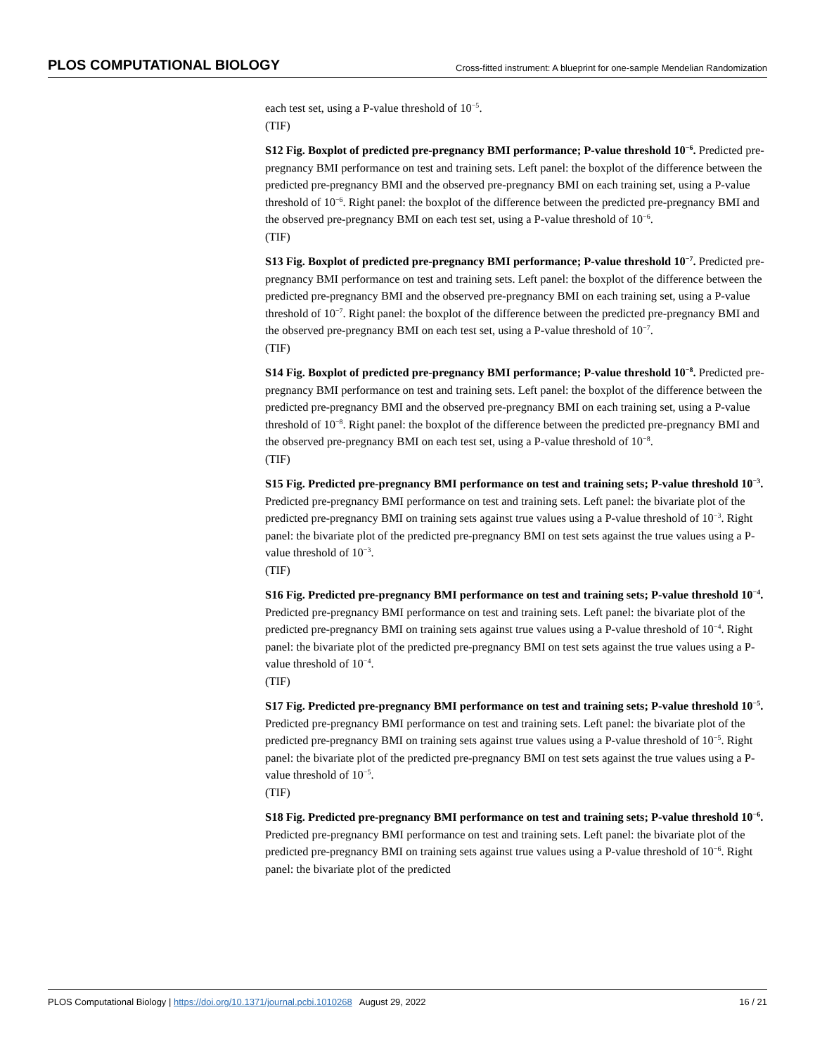PLOS COMPUTATIONAL BIOLOGY Cross-fitted instrument: A blueprint for one-sample Mendelian Randomization
each test set, using a P-value threshold of 10<sup>−5</sup>.
(TIF)
S12 Fig. Boxplot of predicted pre-pregnancy BMI performance; P-value threshold 10<sup>−6</sup>. Predicted pre-pregnancy BMI performance on test and training sets. Left panel: the boxplot of the difference between the predicted pre-pregnancy BMI and the observed pre-pregnancy BMI on each training set, using a P-value threshold of 10<sup>−6</sup>. Right panel: the boxplot of the difference between the predicted pre-pregnancy BMI and the observed pre-pregnancy BMI on each test set, using a P-value threshold of 10<sup>−6</sup>.
(TIF)
S13 Fig. Boxplot of predicted pre-pregnancy BMI performance; P-value threshold 10<sup>−7</sup>. Predicted pre-pregnancy BMI performance on test and training sets. Left panel: the boxplot of the difference between the predicted pre-pregnancy BMI and the observed pre-pregnancy BMI on each training set, using a P-value threshold of 10<sup>−7</sup>. Right panel: the boxplot of the difference between the predicted pre-pregnancy BMI and the observed pre-pregnancy BMI on each test set, using a P-value threshold of 10<sup>−7</sup>.
(TIF)
S14 Fig. Boxplot of predicted pre-pregnancy BMI performance; P-value threshold 10<sup>−8</sup>. Predicted pre-pregnancy BMI performance on test and training sets. Left panel: the boxplot of the difference between the predicted pre-pregnancy BMI and the observed pre-pregnancy BMI on each training set, using a P-value threshold of 10<sup>−8</sup>. Right panel: the boxplot of the difference between the predicted pre-pregnancy BMI and the observed pre-pregnancy BMI on each test set, using a P-value threshold of 10<sup>−8</sup>.
(TIF)
S15 Fig. Predicted pre-pregnancy BMI performance on test and training sets; P-value threshold 10<sup>−3</sup>. Predicted pre-pregnancy BMI performance on test and training sets. Left panel: the bivariate plot of the predicted pre-pregnancy BMI on training sets against true values using a P-value threshold of 10<sup>−3</sup>. Right panel: the bivariate plot of the predicted pre-pregnancy BMI on test sets against the true values using a P-value threshold of 10<sup>−3</sup>.
(TIF)
S16 Fig. Predicted pre-pregnancy BMI performance on test and training sets; P-value threshold 10<sup>−4</sup>. Predicted pre-pregnancy BMI performance on test and training sets. Left panel: the bivariate plot of the predicted pre-pregnancy BMI on training sets against true values using a P-value threshold of 10<sup>−4</sup>. Right panel: the bivariate plot of the predicted pre-pregnancy BMI on test sets against the true values using a P-value threshold of 10<sup>−4</sup>.
(TIF)
S17 Fig. Predicted pre-pregnancy BMI performance on test and training sets; P-value threshold 10<sup>−5</sup>. Predicted pre-pregnancy BMI performance on test and training sets. Left panel: the bivariate plot of the predicted pre-pregnancy BMI on training sets against true values using a P-value threshold of 10<sup>−5</sup>. Right panel: the bivariate plot of the predicted pre-pregnancy BMI on test sets against the true values using a P-value threshold of 10<sup>−5</sup>.
(TIF)
S18 Fig. Predicted pre-pregnancy BMI performance on test and training sets; P-value threshold 10<sup>−6</sup>. Predicted pre-pregnancy BMI performance on test and training sets. Left panel: the bivariate plot of the predicted pre-pregnancy BMI on training sets against true values using a P-value threshold of 10<sup>−6</sup>. Right panel: the bivariate plot of the predicted
PLOS Computational Biology | https://doi.org/10.1371/journal.pcbi.1010268 August 29, 2022 16 / 21